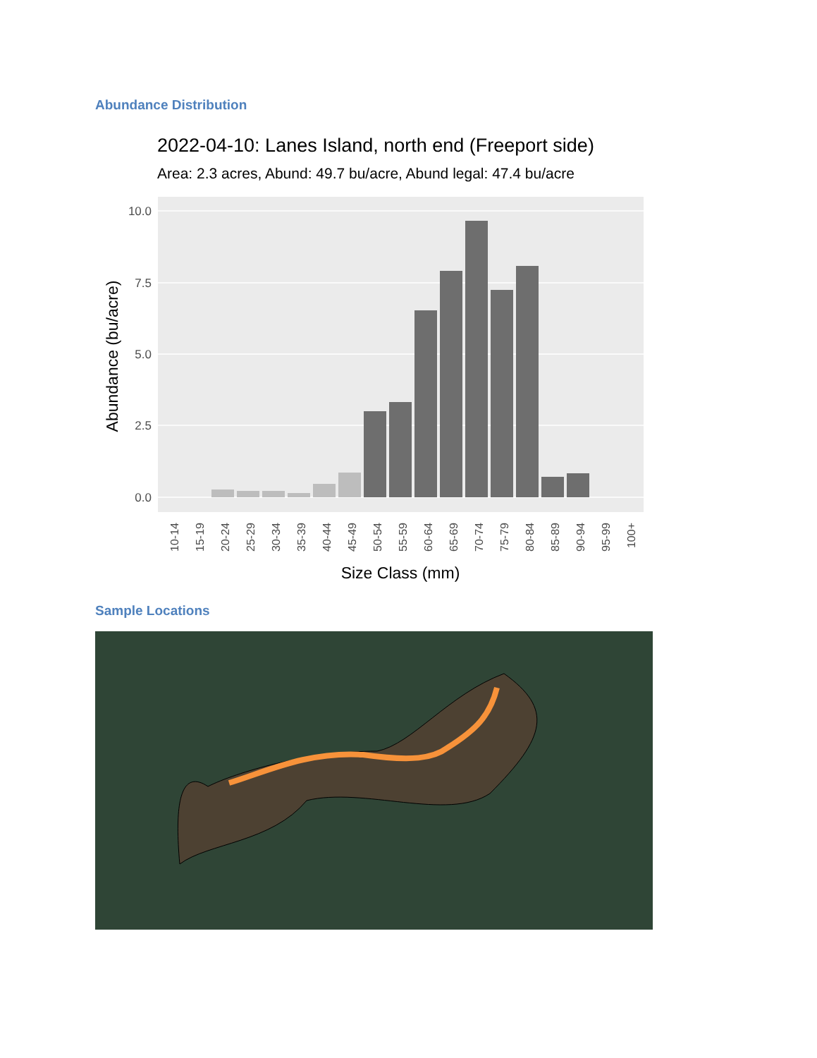Abundance Distribution
2022-04-10: Lanes Island, north end (Freeport side)
Area: 2.3 acres, Abund: 49.7 bu/acre, Abund legal: 47.4 bu/acre
10.0
7.5
5.0
2.5
0.0
Abundance (bu/acre)
10-14
15-19
20-24
25-29
30-34
35-39
40-44
45-49
50-54
55-59
60-64
65-69
70-74
75-79
80-84
85-89
90-94
95-99
100+
Size Class (mm)
Sample Locations